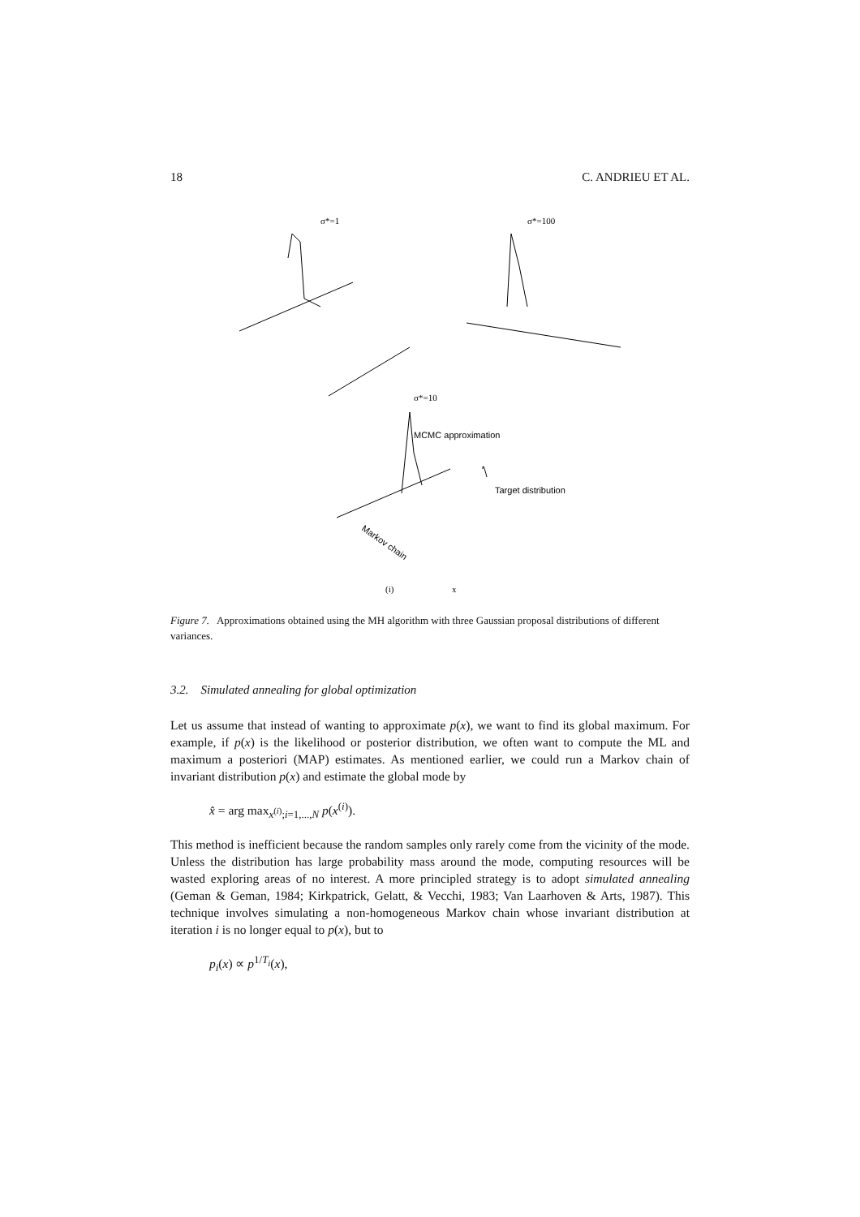18 C. ANDRIEU ET AL.
σ*=1
σ*=100
σ*=10
MCMC approximation
Target distribution
Markov chain
(i)
x
Figure 7. Approximations obtained using the MH algorithm with three Gaussian proposal distributions of different variances.
3.2. Simulated annealing for global optimization
Let us assume that instead of wanting to approximate p(x), we want to find its global maximum. For example, if p(x) is the likelihood or posterior distribution, we often want to compute the ML and maximum a posteriori (MAP) estimates. As mentioned earlier, we could run a Markov chain of invariant distribution p(x) and estimate the global mode by
x̂ = arg max<sub>x<sup>(i)</sup>;i=1,...,N</sub> p(x<sup>(i)</sup>).
This method is inefficient because the random samples only rarely come from the vicinity of the mode. Unless the distribution has large probability mass around the mode, computing resources will be wasted exploring areas of no interest. A more principled strategy is to adopt simulated annealing (Geman & Geman, 1984; Kirkpatrick, Gelatt, & Vecchi, 1983; Van Laarhoven & Arts, 1987). This technique involves simulating a non-homogeneous Markov chain whose invariant distribution at iteration i is no longer equal to p(x), but to
p<sub>i</sub>(x) ∝ p<sup>1/T<sub>i</sub></sup>(x),